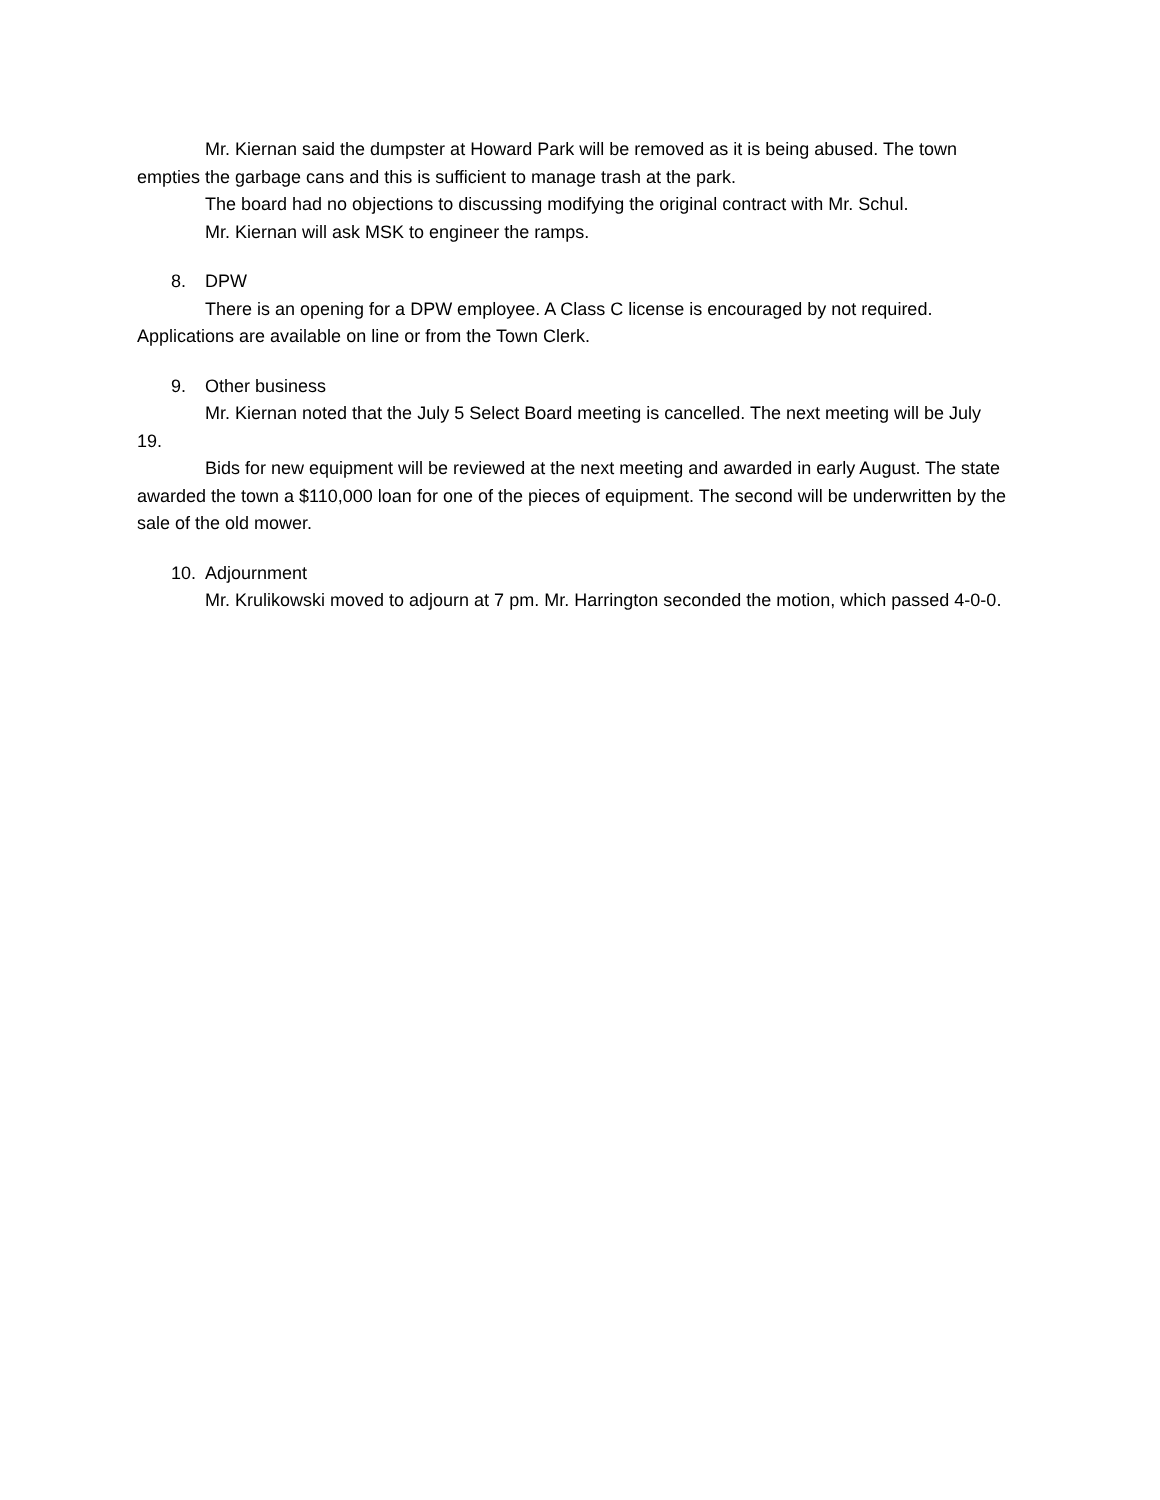Mr. Kiernan said the dumpster at Howard Park will be removed as it is being abused. The town empties the garbage cans and this is sufficient to manage trash at the park.
The board had no objections to discussing modifying the original contract with Mr. Schul.
Mr. Kiernan will ask MSK to engineer the ramps.
8. DPW
There is an opening for a DPW employee. A Class C license is encouraged by not required. Applications are available on line or from the Town Clerk.
9. Other business
Mr. Kiernan noted that the July 5 Select Board meeting is cancelled. The next meeting will be July 19.
Bids for new equipment will be reviewed at the next meeting and awarded in early August. The state awarded the town a $110,000 loan for one of the pieces of equipment. The second will be underwritten by the sale of the old mower.
10. Adjournment
Mr. Krulikowski moved to adjourn at 7 pm. Mr. Harrington seconded the motion, which passed 4-0-0.